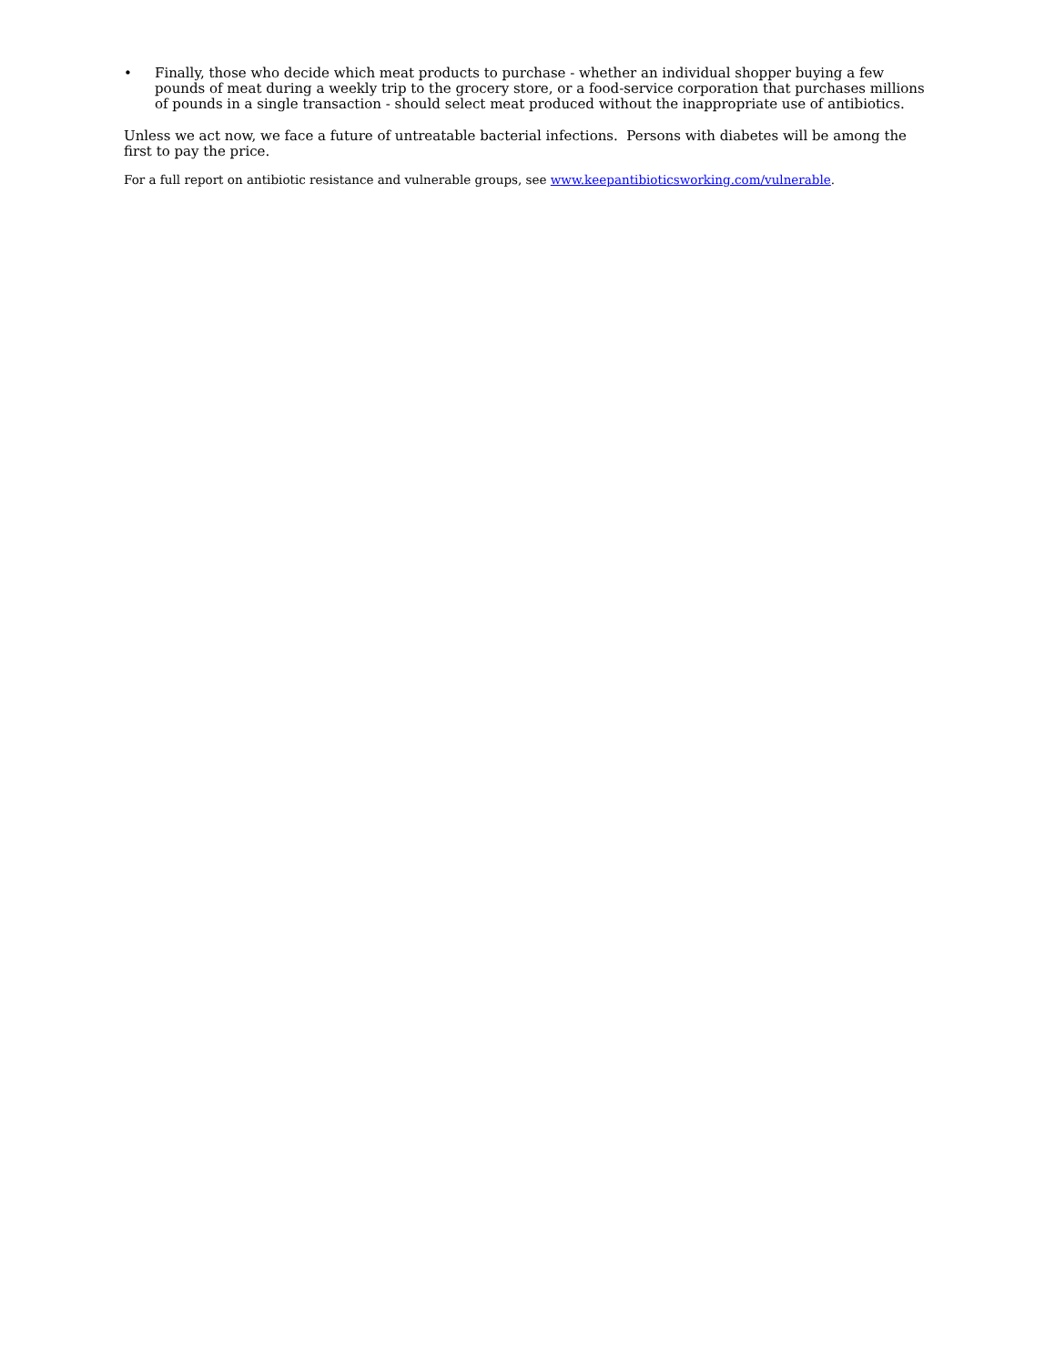• Finally, those who decide which meat products to purchase - whether an individual shopper buying a few pounds of meat during a weekly trip to the grocery store, or a food-service corporation that purchases millions of pounds in a single transaction - should select meat produced without the inappropriate use of antibiotics.
Unless we act now, we face a future of untreatable bacterial infections. Persons with diabetes will be among the first to pay the price.
For a full report on antibiotic resistance and vulnerable groups, see www.keepantibioticsworking.com/vulnerable.